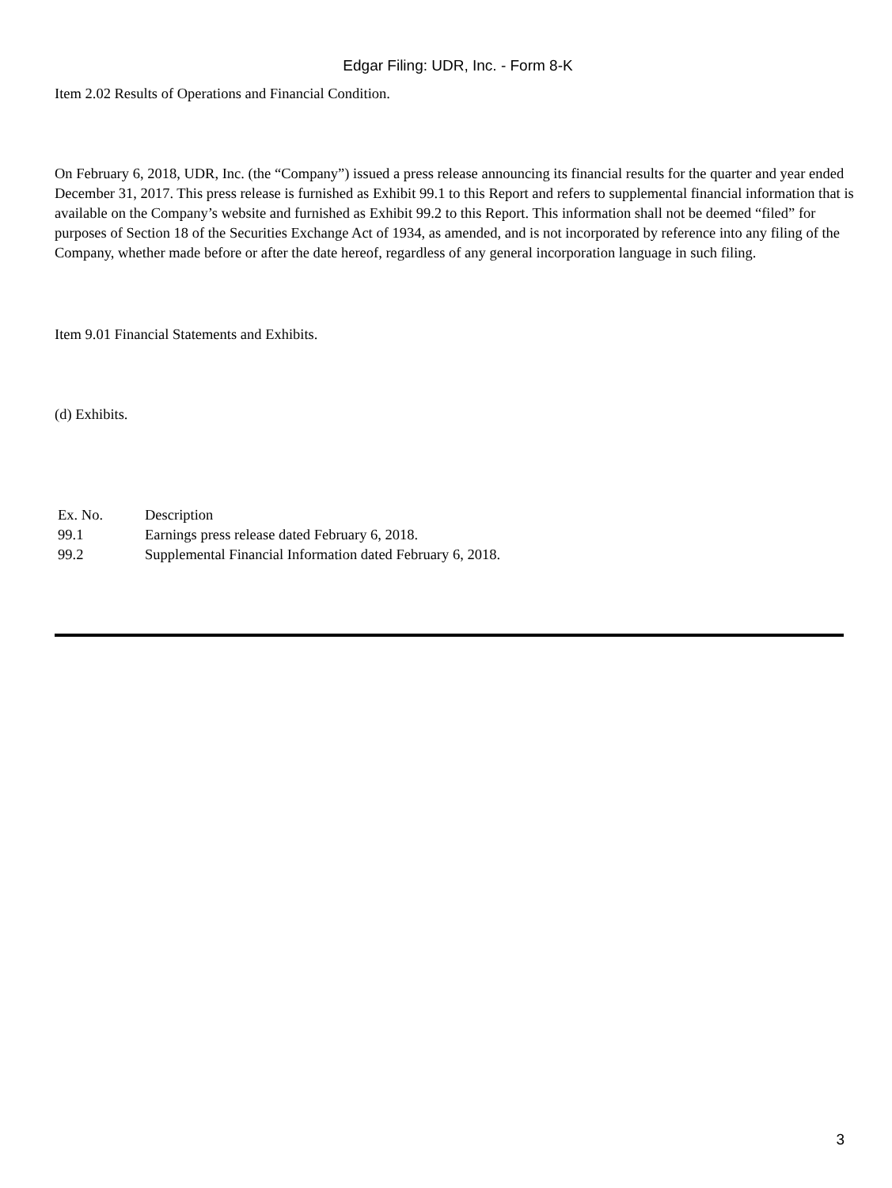Edgar Filing: UDR, Inc. - Form 8-K
Item 2.02 Results of Operations and Financial Condition.
On February 6, 2018, UDR, Inc. (the “Company”) issued a press release announcing its financial results for the quarter and year ended December 31, 2017. This press release is furnished as Exhibit 99.1 to this Report and refers to supplemental financial information that is available on the Company’s website and furnished as Exhibit 99.2 to this Report. This information shall not be deemed “filed” for purposes of Section 18 of the Securities Exchange Act of 1934, as amended, and is not incorporated by reference into any filing of the Company, whether made before or after the date hereof, regardless of any general incorporation language in such filing.
Item 9.01 Financial Statements and Exhibits.
(d) Exhibits.
| Ex. No. | Description |
| 99.1 | Earnings press release dated February 6, 2018. |
| 99.2 | Supplemental Financial Information dated February 6, 2018. |
3